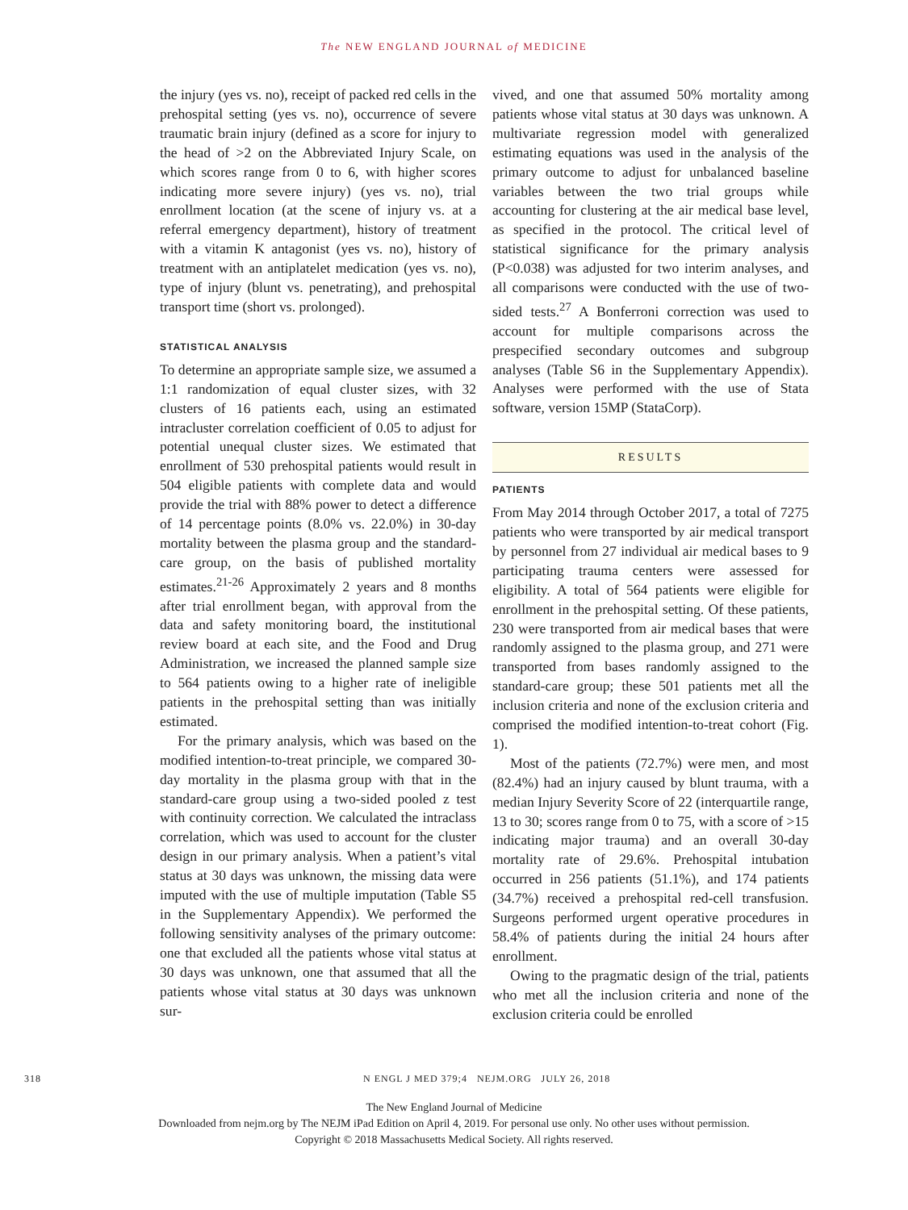The NEW ENGLAND JOURNAL of MEDICINE
the injury (yes vs. no), receipt of packed red cells in the prehospital setting (yes vs. no), occurrence of severe traumatic brain injury (defined as a score for injury to the head of >2 on the Abbreviated Injury Scale, on which scores range from 0 to 6, with higher scores indicating more severe injury) (yes vs. no), trial enrollment location (at the scene of injury vs. at a referral emergency department), history of treatment with a vitamin K antagonist (yes vs. no), history of treatment with an antiplatelet medication (yes vs. no), type of injury (blunt vs. penetrating), and prehospital transport time (short vs. prolonged).
STATISTICAL ANALYSIS
To determine an appropriate sample size, we assumed a 1:1 randomization of equal cluster sizes, with 32 clusters of 16 patients each, using an estimated intracluster correlation coefficient of 0.05 to adjust for potential unequal cluster sizes. We estimated that enrollment of 530 prehospital patients would result in 504 eligible patients with complete data and would provide the trial with 88% power to detect a difference of 14 percentage points (8.0% vs. 22.0%) in 30-day mortality between the plasma group and the standard-care group, on the basis of published mortality estimates.<sup>21-26</sup> Approximately 2 years and 8 months after trial enrollment began, with approval from the data and safety monitoring board, the institutional review board at each site, and the Food and Drug Administration, we increased the planned sample size to 564 patients owing to a higher rate of ineligible patients in the prehospital setting than was initially estimated.
For the primary analysis, which was based on the modified intention-to-treat principle, we compared 30-day mortality in the plasma group with that in the standard-care group using a two-sided pooled z test with continuity correction. We calculated the intraclass correlation, which was used to account for the cluster design in our primary analysis. When a patient’s vital status at 30 days was unknown, the missing data were imputed with the use of multiple imputation (Table S5 in the Supplementary Appendix). We performed the following sensitivity analyses of the primary outcome: one that excluded all the patients whose vital status at 30 days was unknown, one that assumed that all the patients whose vital status at 30 days was unknown sur-
vived, and one that assumed 50% mortality among patients whose vital status at 30 days was unknown. A multivariate regression model with generalized estimating equations was used in the analysis of the primary outcome to adjust for unbalanced baseline variables between the two trial groups while accounting for clustering at the air medical base level, as specified in the protocol. The critical level of statistical significance for the primary analysis (P<0.038) was adjusted for two interim analyses, and all comparisons were conducted with the use of two-sided tests.<sup>27</sup> A Bonferroni correction was used to account for multiple comparisons across the prespecified secondary outcomes and subgroup analyses (Table S6 in the Supplementary Appendix). Analyses were performed with the use of Stata software, version 15MP (StataCorp).
RESULTS
PATIENTS
From May 2014 through October 2017, a total of 7275 patients who were transported by air medical transport by personnel from 27 individual air medical bases to 9 participating trauma centers were assessed for eligibility. A total of 564 patients were eligible for enrollment in the prehospital setting. Of these patients, 230 were transported from air medical bases that were randomly assigned to the plasma group, and 271 were transported from bases randomly assigned to the standard-care group; these 501 patients met all the inclusion criteria and none of the exclusion criteria and comprised the modified intention-to-treat cohort (Fig. 1).
Most of the patients (72.7%) were men, and most (82.4%) had an injury caused by blunt trauma, with a median Injury Severity Score of 22 (interquartile range, 13 to 30; scores range from 0 to 75, with a score of >15 indicating major trauma) and an overall 30-day mortality rate of 29.6%. Prehospital intubation occurred in 256 patients (51.1%), and 174 patients (34.7%) received a prehospital red-cell transfusion. Surgeons performed urgent operative procedures in 58.4% of patients during the initial 24 hours after enrollment.
Owing to the pragmatic design of the trial, patients who met all the inclusion criteria and none of the exclusion criteria could be enrolled
318 N ENGL J MED 379;4 NEJM.ORG JULY 26, 2018
The New England Journal of Medicine
Downloaded from nejm.org by The NEJM iPad Edition on April 4, 2019. For personal use only. No other uses without permission.
Copyright © 2018 Massachusetts Medical Society. All rights reserved.